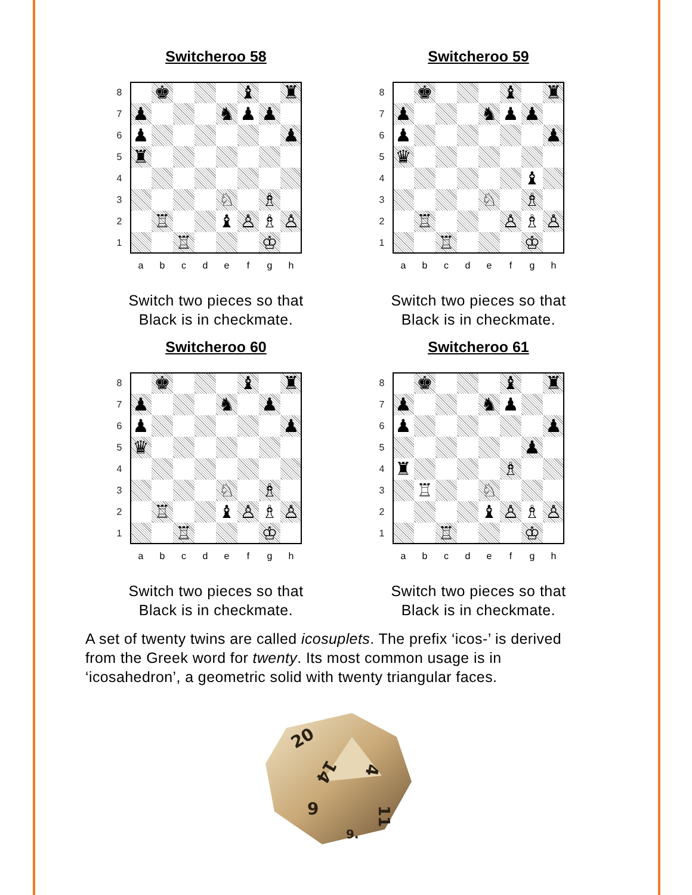Switcheroo 58
| 8 | | ♚ | | | | ♝ | | ♜ |
| 7 | ♟ | | | | ♞ | ♟ | ♟ | |
| 6 | ♟ | | | | | | | ♟ |
| 5 | ♜ | | | | | | | |
| 4 | | | | | | | | |
| 3 | | | | | ♘ | | ♗ | |
| 2 | | ♖ | | | ♝ | ♙ | ♗ | ♙ |
| 1 | | | ♖ | | | | ♔ | |
| | a | b | c | d | e | f | g | h |
Switch two pieces so that
Black is in checkmate.
Switcheroo 59
| 8 | | ♚ | | | | ♝ | | ♜ |
| 7 | ♟ | | | | ♞ | ♟ | ♟ | |
| 6 | ♟ | | | | | | | ♟ |
| 5 | ♛ | | | | | | | |
| 4 | | | | | | | ♝ | |
| 3 | | | | | ♘ | | ♗ | |
| 2 | | ♖ | | | | ♙ | ♗ | ♙ |
| 1 | | | ♖ | | | | ♔ | |
| | a | b | c | d | e | f | g | h |
Switch two pieces so that
Black is in checkmate.
Switcheroo 60
| 8 | | ♚ | | | | ♝ | | ♜ |
| 7 | ♟ | | | | ♞ | | ♟ | |
| 6 | ♟ | | | | | | | ♟ |
| 5 | ♛ | | | | | | | |
| 4 | | | | | | | | |
| 3 | | | | | ♘ | | ♗ | |
| 2 | | ♖ | | | ♝ | ♙ | ♗ | ♙ |
| 1 | | | ♖ | | | | ♔ | |
| | a | b | c | d | e | f | g | h |
Switch two pieces so that
Black is in checkmate.
Switcheroo 61
| 8 | | ♚ | | | | ♝ | | ♜ |
| 7 | ♟ | | | | ♞ | ♟ | | |
| 6 | ♟ | | | | | | | ♟ |
| 5 | | | | | | | ♟ | |
| 4 | ♜ | | | | | ♗ | | |
| 3 | | ♖ | | | ♘ | | | |
| 2 | | | | | ♝ | ♙ | ♗ | ♙ |
| 1 | | | ♖ | | | | ♔ | |
| | a | b | c | d | e | f | g | h |
Switch two pieces so that
Black is in checkmate.
A set of twenty twins are called icosuplets. The prefix ‘icos-’ is derived from the Greek word for twenty. Its most common usage is in ‘icosahedron’, a geometric solid with twenty triangular faces.
20
14
4
9
11
9.